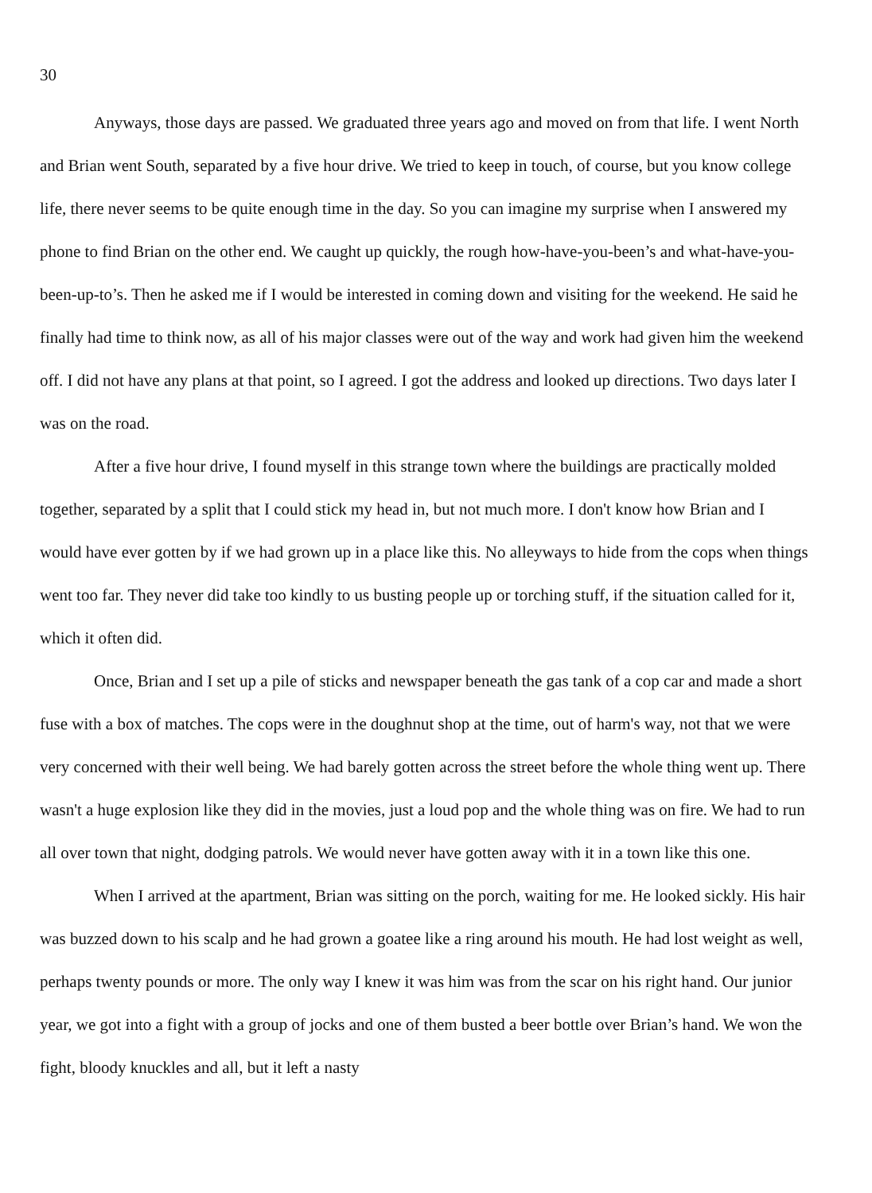30
Anyways, those days are passed. We graduated three years ago and moved on from that life. I went North and Brian went South, separated by a five hour drive. We tried to keep in touch, of course, but you know college life, there never seems to be quite enough time in the day. So you can imagine my surprise when I answered my phone to find Brian on the other end. We caught up quickly, the rough how-have-you-been’s and what-have-you-been-up-to’s. Then he asked me if I would be interested in coming down and visiting for the weekend. He said he finally had time to think now, as all of his major classes were out of the way and work had given him the weekend off. I did not have any plans at that point, so I agreed. I got the address and looked up directions. Two days later I was on the road.
After a five hour drive, I found myself in this strange town where the buildings are practically molded together, separated by a split that I could stick my head in, but not much more. I don't know how Brian and I would have ever gotten by if we had grown up in a place like this. No alleyways to hide from the cops when things went too far. They never did take too kindly to us busting people up or torching stuff, if the situation called for it, which it often did.
Once, Brian and I set up a pile of sticks and newspaper beneath the gas tank of a cop car and made a short fuse with a box of matches. The cops were in the doughnut shop at the time, out of harm's way, not that we were very concerned with their well being. We had barely gotten across the street before the whole thing went up. There wasn't a huge explosion like they did in the movies, just a loud pop and the whole thing was on fire. We had to run all over town that night, dodging patrols. We would never have gotten away with it in a town like this one.
When I arrived at the apartment, Brian was sitting on the porch, waiting for me. He looked sickly. His hair was buzzed down to his scalp and he had grown a goatee like a ring around his mouth. He had lost weight as well, perhaps twenty pounds or more. The only way I knew it was him was from the scar on his right hand. Our junior year, we got into a fight with a group of jocks and one of them busted a beer bottle over Brian’s hand. We won the fight, bloody knuckles and all, but it left a nasty